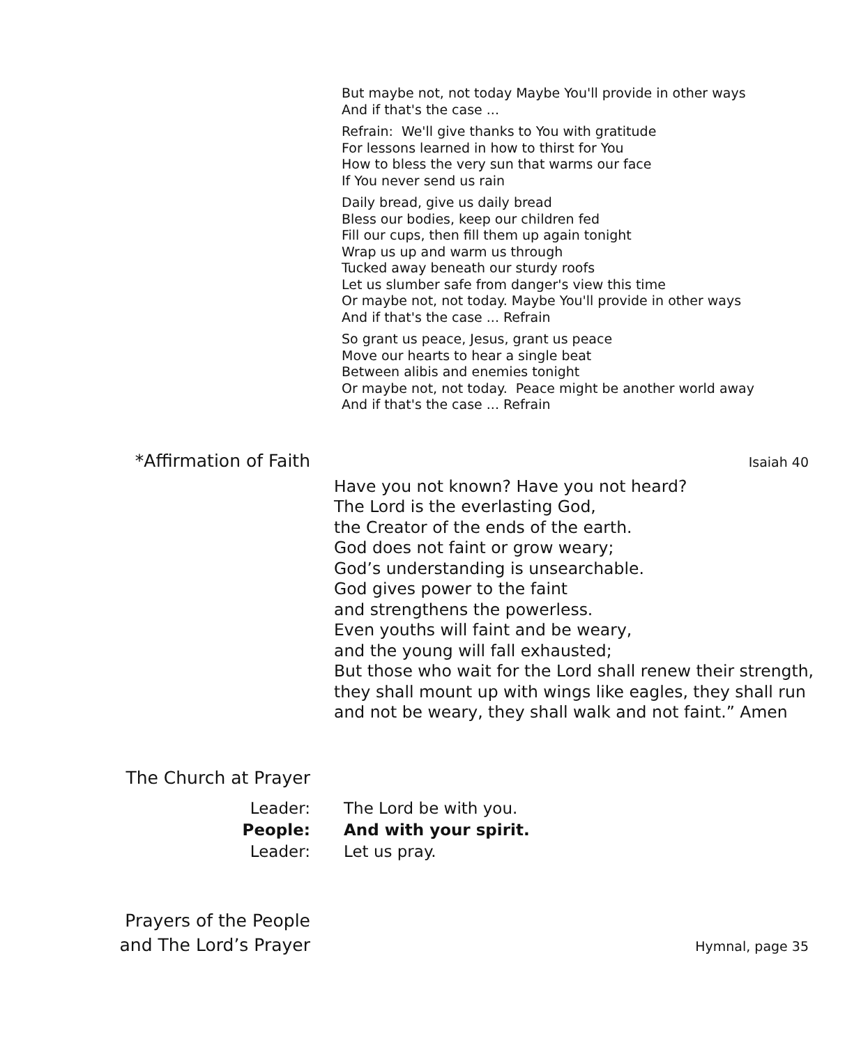But maybe not, not today Maybe You'll provide in other ways
And if that's the case ...
Refrain: We'll give thanks to You with gratitude
For lessons learned in how to thirst for You
How to bless the very sun that warms our face
If You never send us rain
Daily bread, give us daily bread
Bless our bodies, keep our children fed
Fill our cups, then fill them up again tonight
Wrap us up and warm us through
Tucked away beneath our sturdy roofs
Let us slumber safe from danger's view this time
Or maybe not, not today. Maybe You'll provide in other ways
And if that's the case ... Refrain
So grant us peace, Jesus, grant us peace
Move our hearts to hear a single beat
Between alibis and enemies tonight
Or maybe not, not today. Peace might be another world away
And if that's the case ... Refrain
*Affirmation of Faith
Isaiah 40
Have you not known? Have you not heard?
The Lord is the everlasting God,
the Creator of the ends of the earth.
God does not faint or grow weary;
God’s understanding is unsearchable.
God gives power to the faint
and strengthens the powerless.
Even youths will faint and be weary,
and the young will fall exhausted;
But those who wait for the Lord shall renew their strength,
they shall mount up with wings like eagles, they shall run
and not be weary, they shall walk and not faint.” Amen
The Church at Prayer
Leader:
The Lord be with you.
People:
And with your spirit.
Leader:
Let us pray.
Prayers of the People
and The Lord’s Prayer
Hymnal, page 35